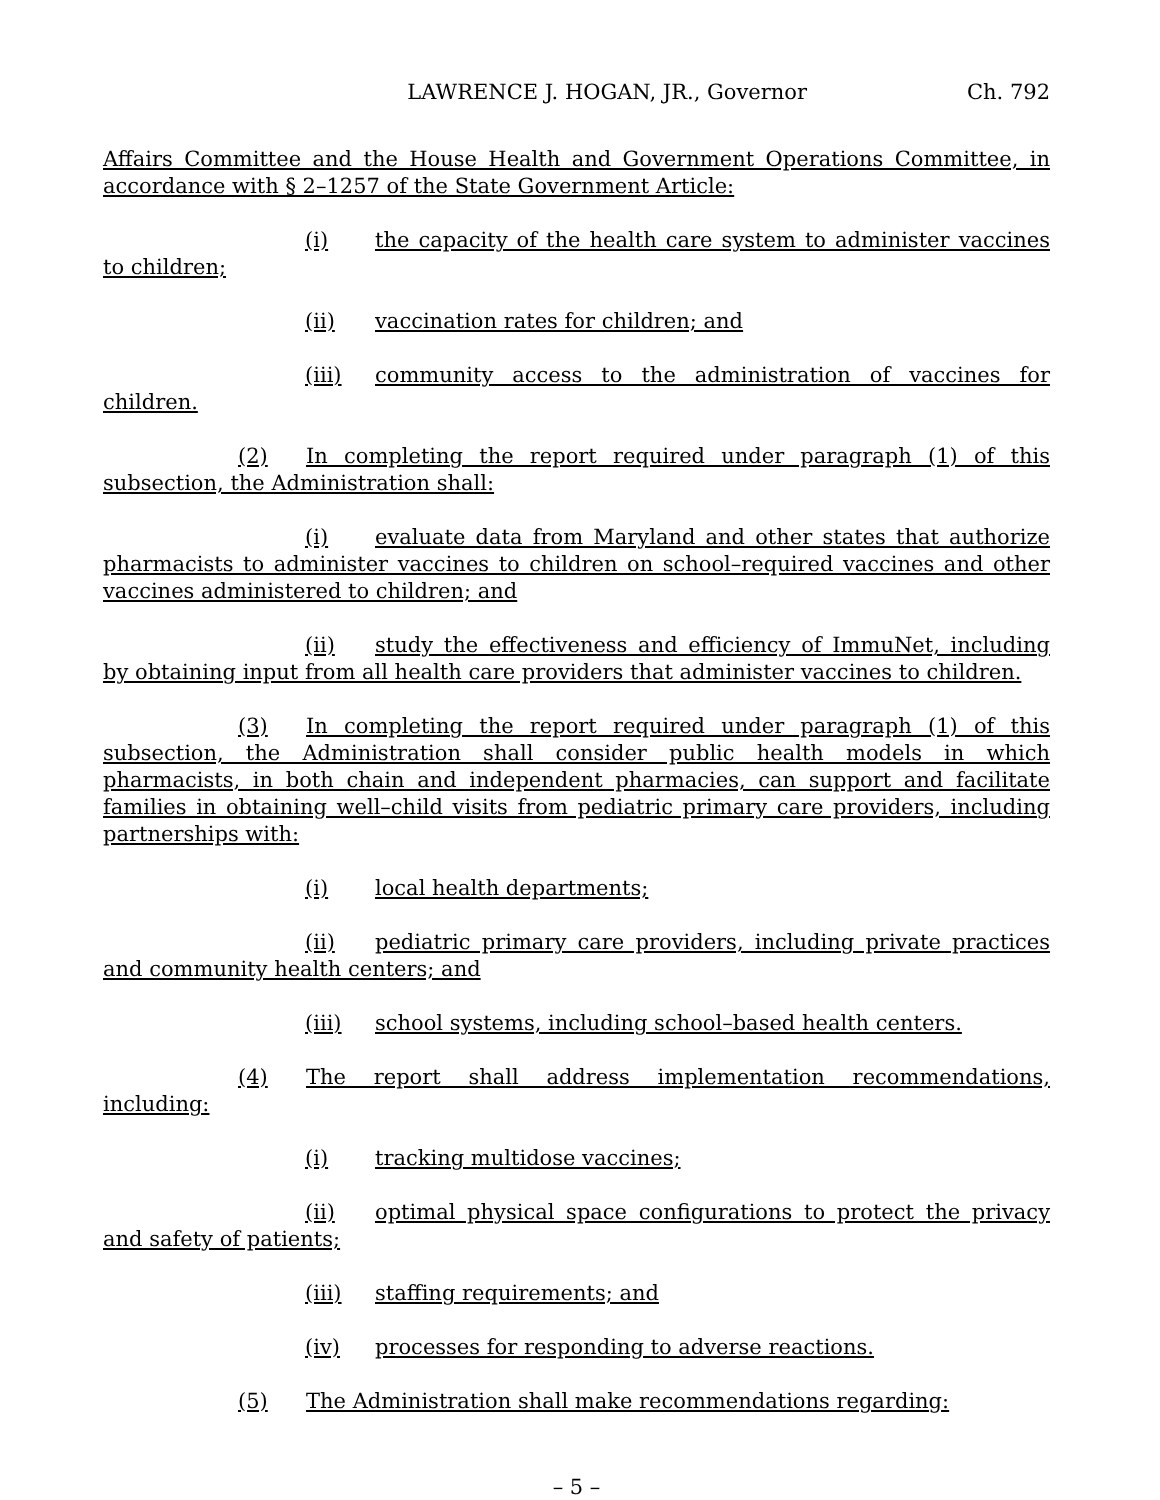LAWRENCE J. HOGAN, JR., Governor Ch. 792
Affairs Committee and the House Health and Government Operations Committee, in accordance with § 2–1257 of the State Government Article:
(i) the capacity of the health care system to administer vaccines to children;
(ii) vaccination rates for children; and
(iii) community access to the administration of vaccines for children.
(2) In completing the report required under paragraph (1) of this subsection, the Administration shall:
(i) evaluate data from Maryland and other states that authorize pharmacists to administer vaccines to children on school–required vaccines and other vaccines administered to children; and
(ii) study the effectiveness and efficiency of ImmuNet, including by obtaining input from all health care providers that administer vaccines to children.
(3) In completing the report required under paragraph (1) of this subsection, the Administration shall consider public health models in which pharmacists, in both chain and independent pharmacies, can support and facilitate families in obtaining well–child visits from pediatric primary care providers, including partnerships with:
(i) local health departments;
(ii) pediatric primary care providers, including private practices and community health centers; and
(iii) school systems, including school–based health centers.
(4) The report shall address implementation recommendations, including:
(i) tracking multidose vaccines;
(ii) optimal physical space configurations to protect the privacy and safety of patients;
(iii) staffing requirements; and
(iv) processes for responding to adverse reactions.
(5) The Administration shall make recommendations regarding:
– 5 –